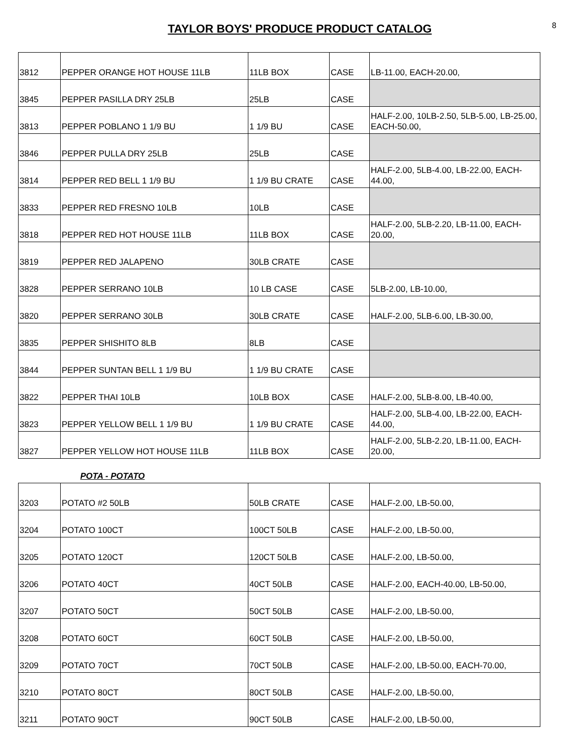TAYLOR BOYS' PRODUCE PRODUCT CATALOG
8
| 3812 | PEPPER ORANGE HOT HOUSE 11LB | 11LB BOX | CASE | LB-11.00, EACH-20.00, |
| 3845 | PEPPER PASILLA DRY 25LB | 25LB | CASE | |
| 3813 | PEPPER POBLANO 1 1/9 BU | 1 1/9 BU | CASE | HALF-2.00, 10LB-2.50, 5LB-5.00, LB-25.00, EACH-50.00, |
| 3846 | PEPPER PULLA DRY 25LB | 25LB | CASE | |
| 3814 | PEPPER RED BELL 1 1/9 BU | 1 1/9 BU CRATE | CASE | HALF-2.00, 5LB-4.00, LB-22.00, EACH-44.00, |
| 3833 | PEPPER RED FRESNO 10LB | 10LB | CASE | |
| 3818 | PEPPER RED HOT HOUSE 11LB | 11LB BOX | CASE | HALF-2.00, 5LB-2.20, LB-11.00, EACH-20.00, |
| 3819 | PEPPER RED JALAPENO | 30LB CRATE | CASE | |
| 3828 | PEPPER SERRANO 10LB | 10 LB CASE | CASE | 5LB-2.00, LB-10.00, |
| 3820 | PEPPER SERRANO 30LB | 30LB CRATE | CASE | HALF-2.00, 5LB-6.00, LB-30.00, |
| 3835 | PEPPER SHISHITO 8LB | 8LB | CASE | |
| 3844 | PEPPER SUNTAN BELL 1 1/9 BU | 1 1/9 BU CRATE | CASE | |
| 3822 | PEPPER THAI 10LB | 10LB BOX | CASE | HALF-2.00, 5LB-8.00, LB-40.00, |
| 3823 | PEPPER YELLOW BELL 1 1/9 BU | 1 1/9 BU CRATE | CASE | HALF-2.00, 5LB-4.00, LB-22.00, EACH-44.00, |
| 3827 | PEPPER YELLOW HOT HOUSE 11LB | 11LB BOX | CASE | HALF-2.00, 5LB-2.20, LB-11.00, EACH-20.00, |
POTA - POTATO
| 3203 | POTATO #2 50LB | 50LB CRATE | CASE | HALF-2.00, LB-50.00, |
| 3204 | POTATO 100CT | 100CT 50LB | CASE | HALF-2.00, LB-50.00, |
| 3205 | POTATO 120CT | 120CT 50LB | CASE | HALF-2.00, LB-50.00, |
| 3206 | POTATO 40CT | 40CT 50LB | CASE | HALF-2.00, EACH-40.00, LB-50.00, |
| 3207 | POTATO 50CT | 50CT 50LB | CASE | HALF-2.00, LB-50.00, |
| 3208 | POTATO 60CT | 60CT 50LB | CASE | HALF-2.00, LB-50.00, |
| 3209 | POTATO 70CT | 70CT 50LB | CASE | HALF-2.00, LB-50.00, EACH-70.00, |
| 3210 | POTATO 80CT | 80CT 50LB | CASE | HALF-2.00, LB-50.00, |
| 3211 | POTATO 90CT | 90CT 50LB | CASE | HALF-2.00, LB-50.00, |